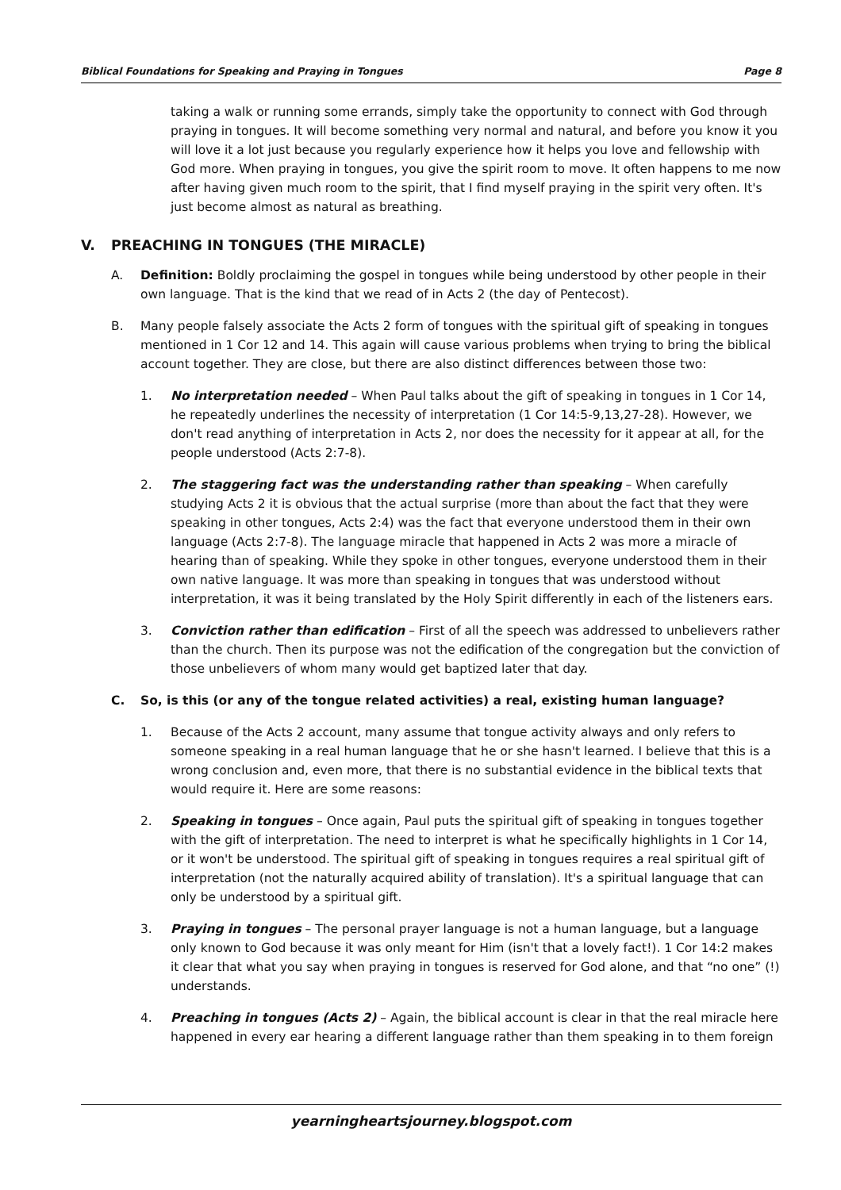Biblical Foundations for Speaking and Praying in Tongues Page 8
taking a walk or running some errands, simply take the opportunity to connect with God through praying in tongues. It will become something very normal and natural, and before you know it you will love it a lot just because you regularly experience how it helps you love and fellowship with God more. When praying in tongues, you give the spirit room to move. It often happens to me now after having given much room to the spirit, that I find myself praying in the spirit very often. It's just become almost as natural as breathing.
V. PREACHING IN TONGUES (THE MIRACLE)
A. Definition: Boldly proclaiming the gospel in tongues while being understood by other people in their own language. That is the kind that we read of in Acts 2 (the day of Pentecost).
B. Many people falsely associate the Acts 2 form of tongues with the spiritual gift of speaking in tongues mentioned in 1 Cor 12 and 14. This again will cause various problems when trying to bring the biblical account together. They are close, but there are also distinct differences between those two:
1. No interpretation needed – When Paul talks about the gift of speaking in tongues in 1 Cor 14, he repeatedly underlines the necessity of interpretation (1 Cor 14:5-9,13,27-28). However, we don't read anything of interpretation in Acts 2, nor does the necessity for it appear at all, for the people understood (Acts 2:7-8).
2. The staggering fact was the understanding rather than speaking – When carefully studying Acts 2 it is obvious that the actual surprise (more than about the fact that they were speaking in other tongues, Acts 2:4) was the fact that everyone understood them in their own language (Acts 2:7-8). The language miracle that happened in Acts 2 was more a miracle of hearing than of speaking. While they spoke in other tongues, everyone understood them in their own native language. It was more than speaking in tongues that was understood without interpretation, it was it being translated by the Holy Spirit differently in each of the listeners ears.
3. Conviction rather than edification – First of all the speech was addressed to unbelievers rather than the church. Then its purpose was not the edification of the congregation but the conviction of those unbelievers of whom many would get baptized later that day.
C. So, is this (or any of the tongue related activities) a real, existing human language?
1. Because of the Acts 2 account, many assume that tongue activity always and only refers to someone speaking in a real human language that he or she hasn't learned. I believe that this is a wrong conclusion and, even more, that there is no substantial evidence in the biblical texts that would require it. Here are some reasons:
2. Speaking in tongues – Once again, Paul puts the spiritual gift of speaking in tongues together with the gift of interpretation. The need to interpret is what he specifically highlights in 1 Cor 14, or it won't be understood. The spiritual gift of speaking in tongues requires a real spiritual gift of interpretation (not the naturally acquired ability of translation). It's a spiritual language that can only be understood by a spiritual gift.
3. Praying in tongues – The personal prayer language is not a human language, but a language only known to God because it was only meant for Him (isn't that a lovely fact!). 1 Cor 14:2 makes it clear that what you say when praying in tongues is reserved for God alone, and that “no one” (!) understands.
4. Preaching in tongues (Acts 2) – Again, the biblical account is clear in that the real miracle here happened in every ear hearing a different language rather than them speaking in to them foreign
yearningheartsjourney.blogspot.com